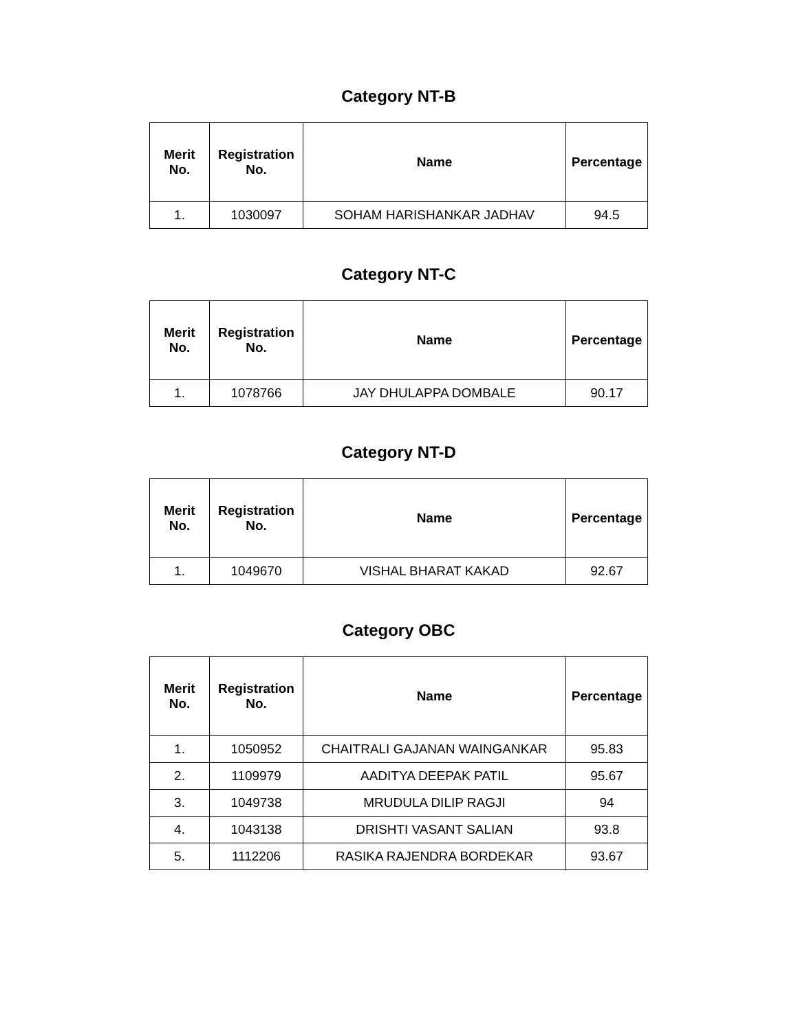Category NT-B
| Merit No. | Registration No. | Name | Percentage |
| --- | --- | --- | --- |
| 1. | 1030097 | SOHAM HARISHANKAR JADHAV | 94.5 |
Category NT-C
| Merit No. | Registration No. | Name | Percentage |
| --- | --- | --- | --- |
| 1. | 1078766 | JAY DHULAPPA DOMBALE | 90.17 |
Category NT-D
| Merit No. | Registration No. | Name | Percentage |
| --- | --- | --- | --- |
| 1. | 1049670 | VISHAL BHARAT KAKAD | 92.67 |
Category OBC
| Merit No. | Registration No. | Name | Percentage |
| --- | --- | --- | --- |
| 1. | 1050952 | CHAITRALI GAJANAN WAINGANKAR | 95.83 |
| 2. | 1109979 | AADITYA DEEPAK PATIL | 95.67 |
| 3. | 1049738 | MRUDULA DILIP RAGJI | 94 |
| 4. | 1043138 | DRISHTI VASANT SALIAN | 93.8 |
| 5. | 1112206 | RASIKA RAJENDRA BORDEKAR | 93.67 |